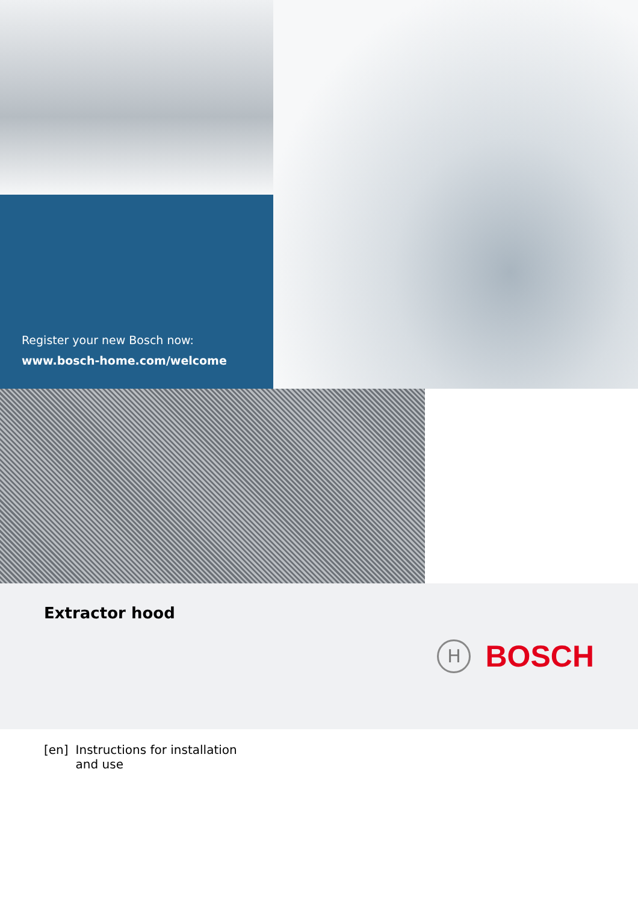Register your new Bosch now:
www.bosch-home.com/welcome
Extractor hood
H
BOSCH
[en] Instructions for installation
and use